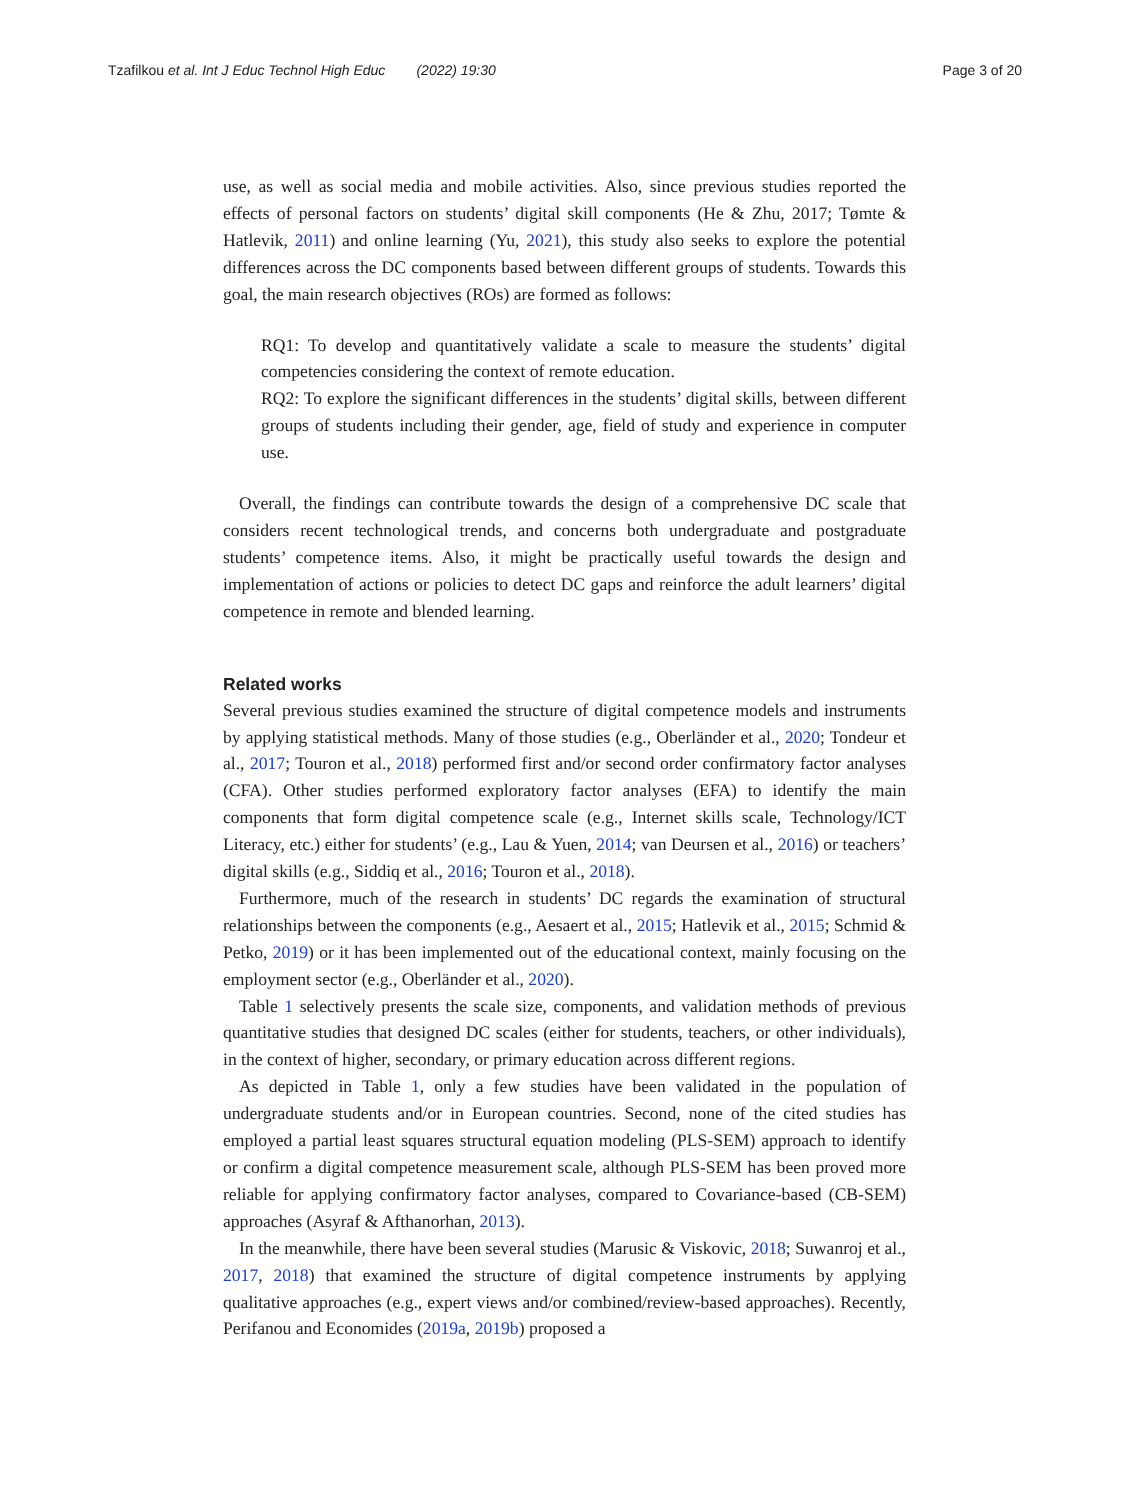Tzafilkou et al. Int J Educ Technol High Educ (2022) 19:30
Page 3 of 20
use, as well as social media and mobile activities. Also, since previous studies reported the effects of personal factors on students’ digital skill components (He & Zhu, 2017; Tømte & Hatlevik, 2011) and online learning (Yu, 2021), this study also seeks to explore the potential differences across the DC components based between different groups of students. Towards this goal, the main research objectives (ROs) are formed as follows:
RQ1: To develop and quantitatively validate a scale to measure the students’ digital competencies considering the context of remote education.
RQ2: To explore the significant differences in the students’ digital skills, between different groups of students including their gender, age, field of study and experience in computer use.
Overall, the findings can contribute towards the design of a comprehensive DC scale that considers recent technological trends, and concerns both undergraduate and postgraduate students’ competence items. Also, it might be practically useful towards the design and implementation of actions or policies to detect DC gaps and reinforce the adult learners’ digital competence in remote and blended learning.
Related works
Several previous studies examined the structure of digital competence models and instruments by applying statistical methods. Many of those studies (e.g., Oberländer et al., 2020; Tondeur et al., 2017; Touron et al., 2018) performed first and/or second order confirmatory factor analyses (CFA). Other studies performed exploratory factor analyses (EFA) to identify the main components that form digital competence scale (e.g., Internet skills scale, Technology/ICT Literacy, etc.) either for students’ (e.g., Lau & Yuen, 2014; van Deursen et al., 2016) or teachers’ digital skills (e.g., Siddiq et al., 2016; Touron et al., 2018).
Furthermore, much of the research in students’ DC regards the examination of structural relationships between the components (e.g., Aesaert et al., 2015; Hatlevik et al., 2015; Schmid & Petko, 2019) or it has been implemented out of the educational context, mainly focusing on the employment sector (e.g., Oberländer et al., 2020).
Table 1 selectively presents the scale size, components, and validation methods of previous quantitative studies that designed DC scales (either for students, teachers, or other individuals), in the context of higher, secondary, or primary education across different regions.
As depicted in Table 1, only a few studies have been validated in the population of undergraduate students and/or in European countries. Second, none of the cited studies has employed a partial least squares structural equation modeling (PLS-SEM) approach to identify or confirm a digital competence measurement scale, although PLS-SEM has been proved more reliable for applying confirmatory factor analyses, compared to Covariance-based (CB-SEM) approaches (Asyraf & Afthanorhan, 2013).
In the meanwhile, there have been several studies (Marusic & Viskovic, 2018; Suwanroj et al., 2017, 2018) that examined the structure of digital competence instruments by applying qualitative approaches (e.g., expert views and/or combined/review-based approaches). Recently, Perifanou and Economides (2019a, 2019b) proposed a